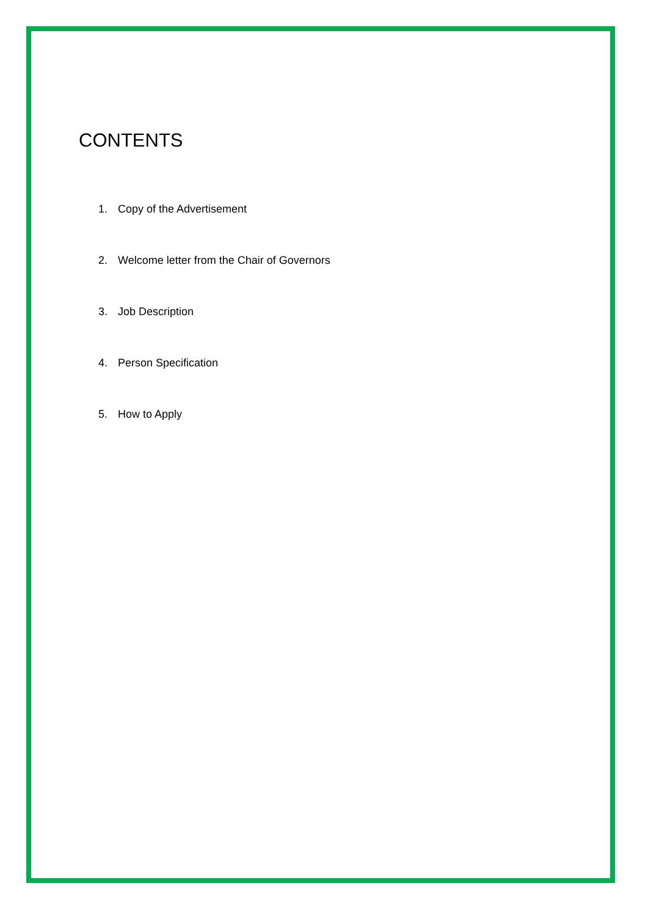CONTENTS
1. Copy of the Advertisement
2. Welcome letter from the Chair of Governors
3. Job Description
4. Person Specification
5. How to Apply